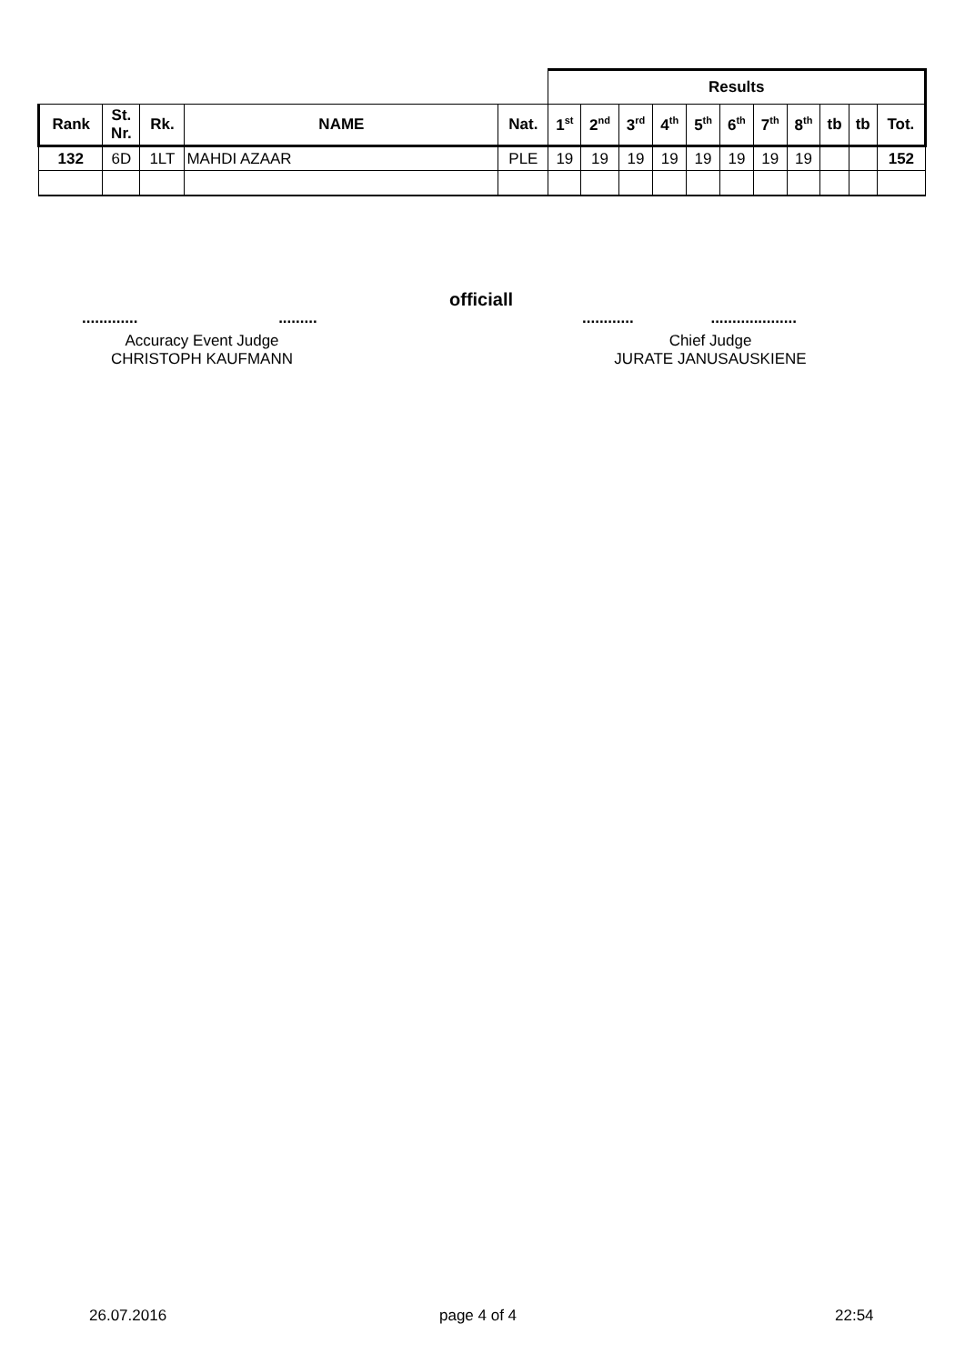| | | | | | Results | | | | | | | | | | |
| --- | --- | --- | --- | --- | --- | --- | --- | --- | --- | --- | --- | --- | --- | --- | --- |
| Rank | St. Nr. | Rk. | NAME | Nat. | 1<sup>st</sup> | 2<sup>nd</sup> | 3<sup>rd</sup> | 4<sup>th</sup> | 5<sup>th</sup> | 6<sup>th</sup> | 7<sup>th</sup> | 8<sup>th</sup> | tb | tb | Tot. |
| 132 | 6D | 1LT | MAHDI AZAAR | PLE | 19 | 19 | 19 | 19 | 19 | 19 | 19 | 19 | | | 152 |
............. .........
officiall
............ ....................
Accuracy Event Judge
CHRISTOPH KAUFMANN
Chief Judge
JURATE JANUSAUSKIENE
26.07.2016 page 4 of 4 22:54